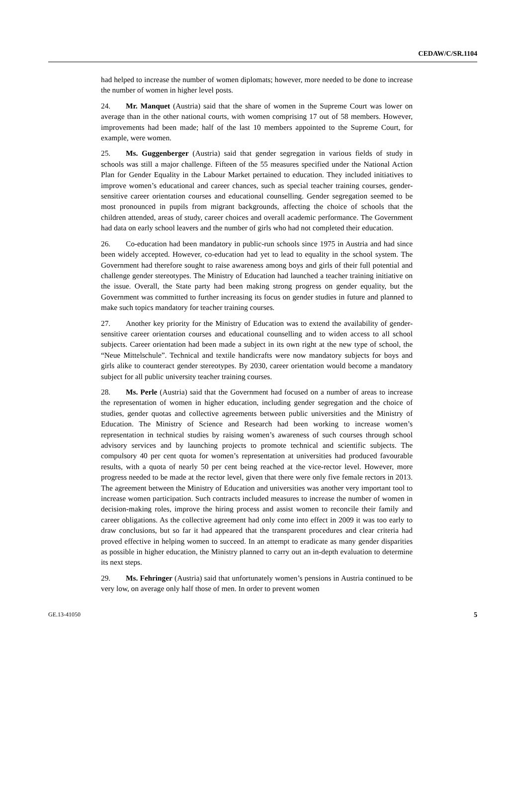CEDAW/C/SR.1104
had helped to increase the number of women diplomats; however, more needed to be done to increase the number of women in higher level posts.
24. Mr. Manquet (Austria) said that the share of women in the Supreme Court was lower on average than in the other national courts, with women comprising 17 out of 58 members. However, improvements had been made; half of the last 10 members appointed to the Supreme Court, for example, were women.
25. Ms. Guggenberger (Austria) said that gender segregation in various fields of study in schools was still a major challenge. Fifteen of the 55 measures specified under the National Action Plan for Gender Equality in the Labour Market pertained to education. They included initiatives to improve women’s educational and career chances, such as special teacher training courses, gender-sensitive career orientation courses and educational counselling. Gender segregation seemed to be most pronounced in pupils from migrant backgrounds, affecting the choice of schools that the children attended, areas of study, career choices and overall academic performance. The Government had data on early school leavers and the number of girls who had not completed their education.
26. Co-education had been mandatory in public-run schools since 1975 in Austria and had since been widely accepted. However, co-education had yet to lead to equality in the school system. The Government had therefore sought to raise awareness among boys and girls of their full potential and challenge gender stereotypes. The Ministry of Education had launched a teacher training initiative on the issue. Overall, the State party had been making strong progress on gender equality, but the Government was committed to further increasing its focus on gender studies in future and planned to make such topics mandatory for teacher training courses.
27. Another key priority for the Ministry of Education was to extend the availability of gender-sensitive career orientation courses and educational counselling and to widen access to all school subjects. Career orientation had been made a subject in its own right at the new type of school, the “Neue Mittelschule”. Technical and textile handicrafts were now mandatory subjects for boys and girls alike to counteract gender stereotypes. By 2030, career orientation would become a mandatory subject for all public university teacher training courses.
28. Ms. Perle (Austria) said that the Government had focused on a number of areas to increase the representation of women in higher education, including gender segregation and the choice of studies, gender quotas and collective agreements between public universities and the Ministry of Education. The Ministry of Science and Research had been working to increase women’s representation in technical studies by raising women’s awareness of such courses through school advisory services and by launching projects to promote technical and scientific subjects. The compulsory 40 per cent quota for women’s representation at universities had produced favourable results, with a quota of nearly 50 per cent being reached at the vice-rector level. However, more progress needed to be made at the rector level, given that there were only five female rectors in 2013. The agreement between the Ministry of Education and universities was another very important tool to increase women participation. Such contracts included measures to increase the number of women in decision-making roles, improve the hiring process and assist women to reconcile their family and career obligations. As the collective agreement had only come into effect in 2009 it was too early to draw conclusions, but so far it had appeared that the transparent procedures and clear criteria had proved effective in helping women to succeed. In an attempt to eradicate as many gender disparities as possible in higher education, the Ministry planned to carry out an in-depth evaluation to determine its next steps.
29. Ms. Fehringer (Austria) said that unfortunately women’s pensions in Austria continued to be very low, on average only half those of men. In order to prevent women
GE.13-41050 5